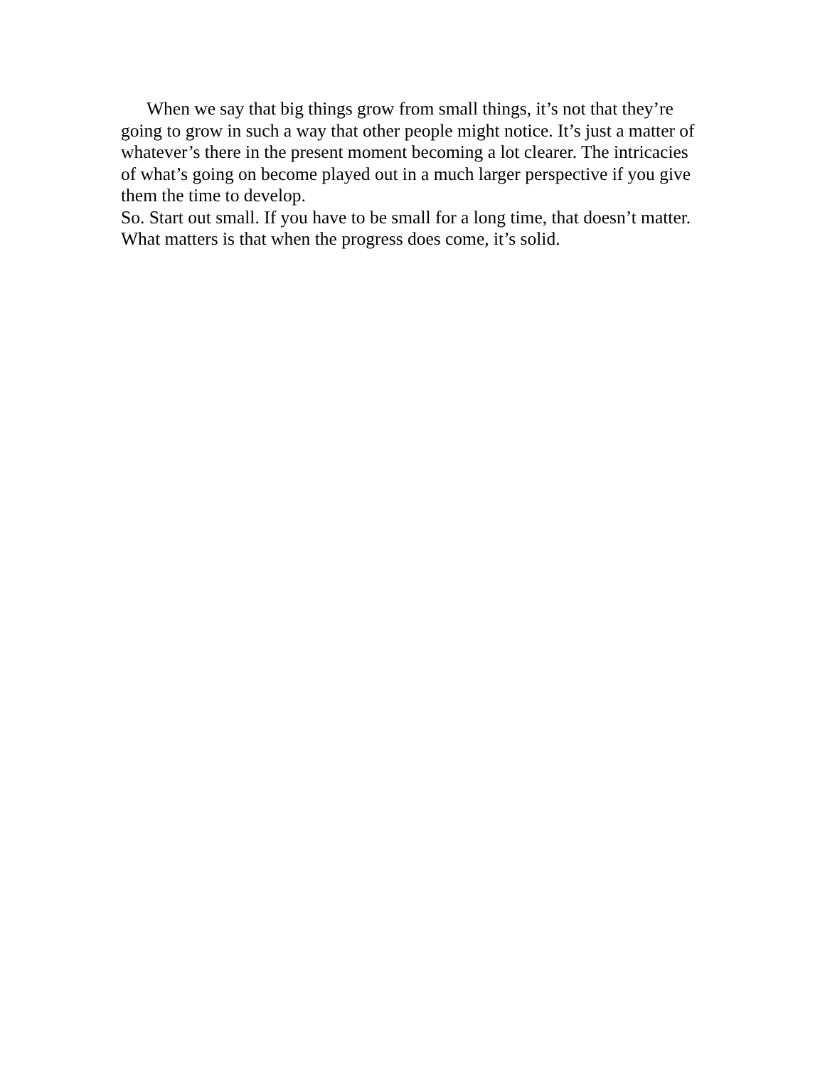When we say that big things grow from small things, it’s not that they’re going to grow in such a way that other people might notice. It’s just a matter of whatever’s there in the present moment becoming a lot clearer. The intricacies of what’s going on become played out in a much larger perspective if you give them the time to develop.
So. Start out small. If you have to be small for a long time, that doesn’t matter. What matters is that when the progress does come, it’s solid.